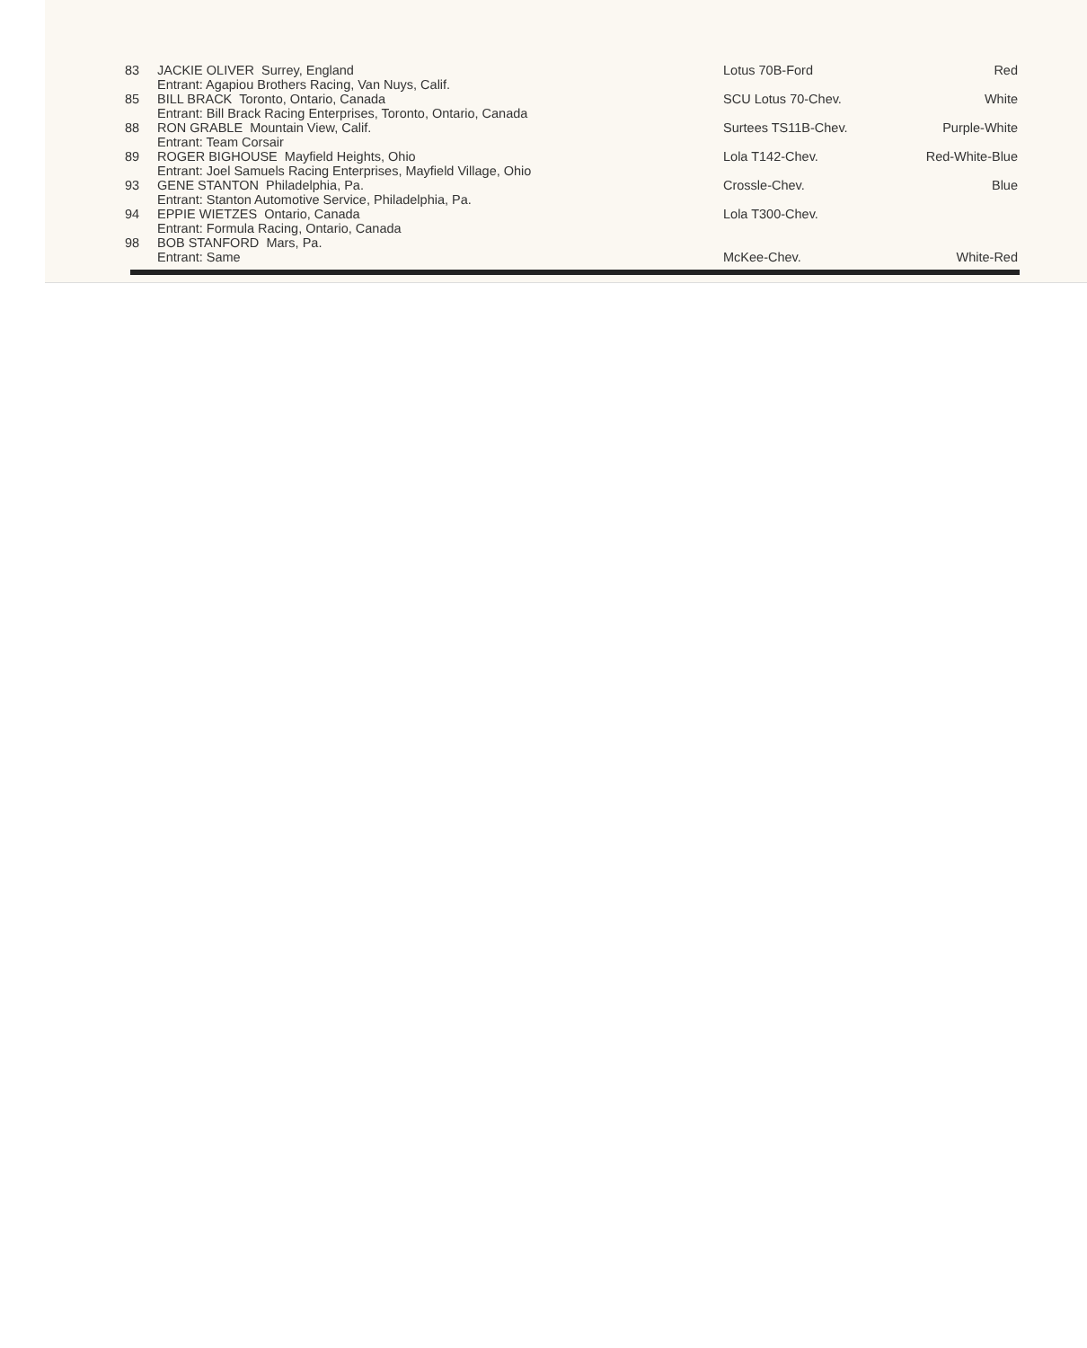| 83 | JACKIE OLIVER Surrey, England Entrant: Agapiou Brothers Racing, Van Nuys, Calif. | Lotus 70B-Ford | Red |
| 85 | BILL BRACK Toronto, Ontario, Canada Entrant: Bill Brack Racing Enterprises, Toronto, Ontario, Canada | SCU Lotus 70-Chev. | White |
| 88 | RON GRABLE Mountain View, Calif. Entrant: Team Corsair | Surtees TS11B-Chev. | Purple-White |
| 89 | ROGER BIGHOUSE Mayfield Heights, Ohio Entrant: Joel Samuels Racing Enterprises, Mayfield Village, Ohio | Lola T142-Chev. | Red-White-Blue |
| 93 | GENE STANTON Philadelphia, Pa. Entrant: Stanton Automotive Service, Philadelphia, Pa. | Crossle-Chev. | Blue |
| 94 | EPPIE WIETZES Ontario, Canada Entrant: Formula Racing, Ontario, Canada | Lola T300-Chev. | |
| 98 | BOB STANFORD Mars, Pa. Entrant: Same | McKee-Chev. | White-Red |